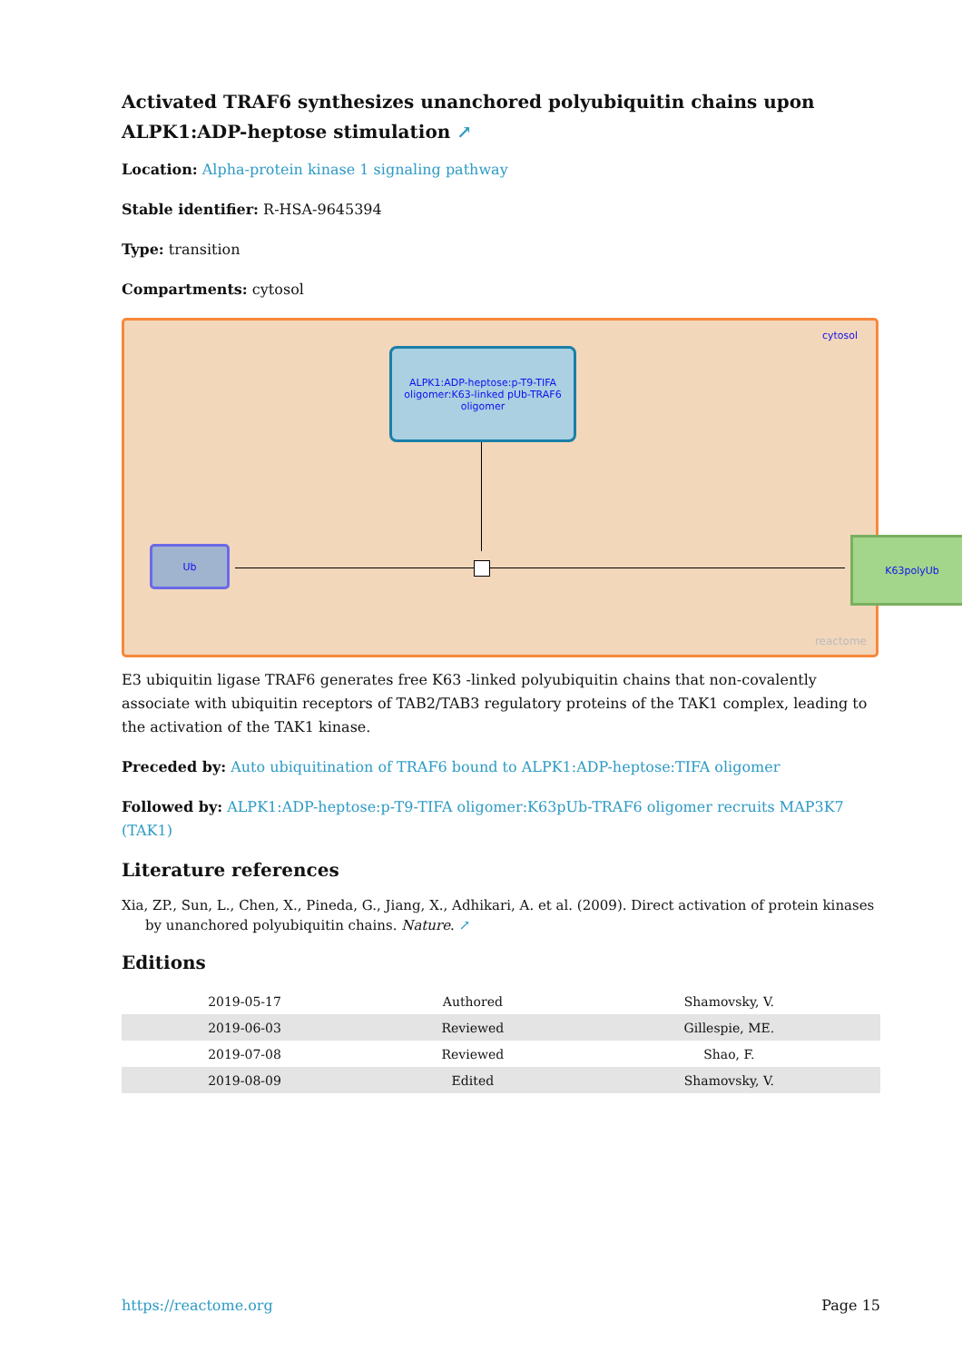Activated TRAF6 synthesizes unanchored polyubiquitin chains upon ALPK1:ADP-heptose stimulation ↗
Location: Alpha-protein kinase 1 signaling pathway
Stable identifier: R-HSA-9645394
Type: transition
Compartments: cytosol
cytosol
ALPK1:ADP-heptose:p-T9-TIFA oligomer:K63-linked pUb-TRAF6 oligomer
Ub
K63polyUb
reactome
E3 ubiquitin ligase TRAF6 generates free K63 -linked polyubiquitin chains that non-covalently associate with ubiquitin receptors of TAB2/TAB3 regulatory proteins of the TAK1 complex, leading to the activation of the TAK1 kinase.
Preceded by: Auto ubiquitination of TRAF6 bound to ALPK1:ADP-heptose:TIFA oligomer
Followed by: ALPK1:ADP-heptose:p-T9-TIFA oligomer:K63pUb-TRAF6 oligomer recruits MAP3K7 (TAK1)
Literature references
Xia, ZP., Sun, L., Chen, X., Pineda, G., Jiang, X., Adhikari, A. et al. (2009). Direct activation of protein kinases by unanchored polyubiquitin chains. Nature. ↗
Editions
| 2019-05-17 | Authored | Shamovsky, V. |
| 2019-06-03 | Reviewed | Gillespie, ME. |
| 2019-07-08 | Reviewed | Shao, F. |
| 2019-08-09 | Edited | Shamovsky, V. |
https://reactome.org Page 15